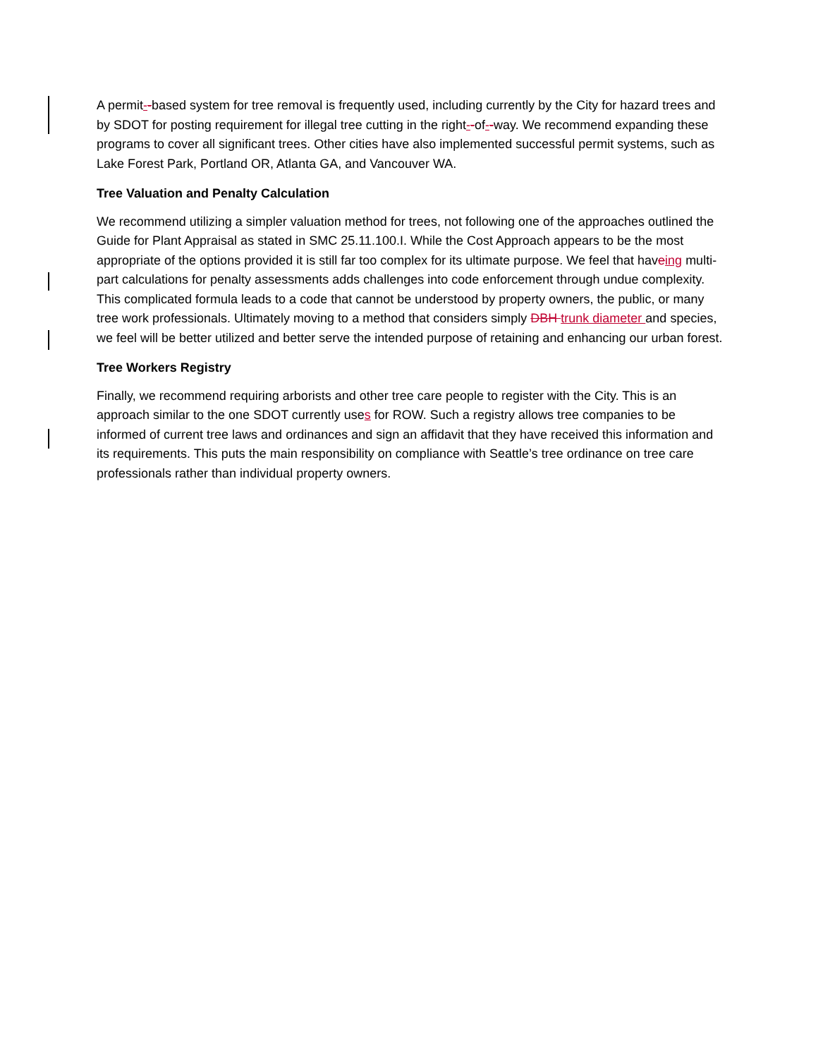A permit--based system for tree removal is frequently used, including currently by the City for hazard trees and by SDOT for posting requirement for illegal tree cutting in the right--of--way. We recommend expanding these programs to cover all significant trees. Other cities have also implemented successful permit systems, such as Lake Forest Park, Portland OR, Atlanta GA, and Vancouver WA.
Tree Valuation and Penalty Calculation
We recommend utilizing a simpler valuation method for trees, not following one of the approaches outlined the Guide for Plant Appraisal as stated in SMC 25.11.100.I. While the Cost Approach appears to be the most appropriate of the options provided it is still far too complex for its ultimate purpose. We feel that haveing multi-part calculations for penalty assessments adds challenges into code enforcement through undue complexity. This complicated formula leads to a code that cannot be understood by property owners, the public, or many tree work professionals. Ultimately moving to a method that considers simply DBH trunk diameter and species, we feel will be better utilized and better serve the intended purpose of retaining and enhancing our urban forest.
Tree Workers Registry
Finally, we recommend requiring arborists and other tree care people to register with the City. This is an approach similar to the one SDOT currently uses for ROW. Such a registry allows tree companies to be informed of current tree laws and ordinances and sign an affidavit that they have received this information and its requirements. This puts the main responsibility on compliance with Seattle’s tree ordinance on tree care professionals rather than individual property owners.